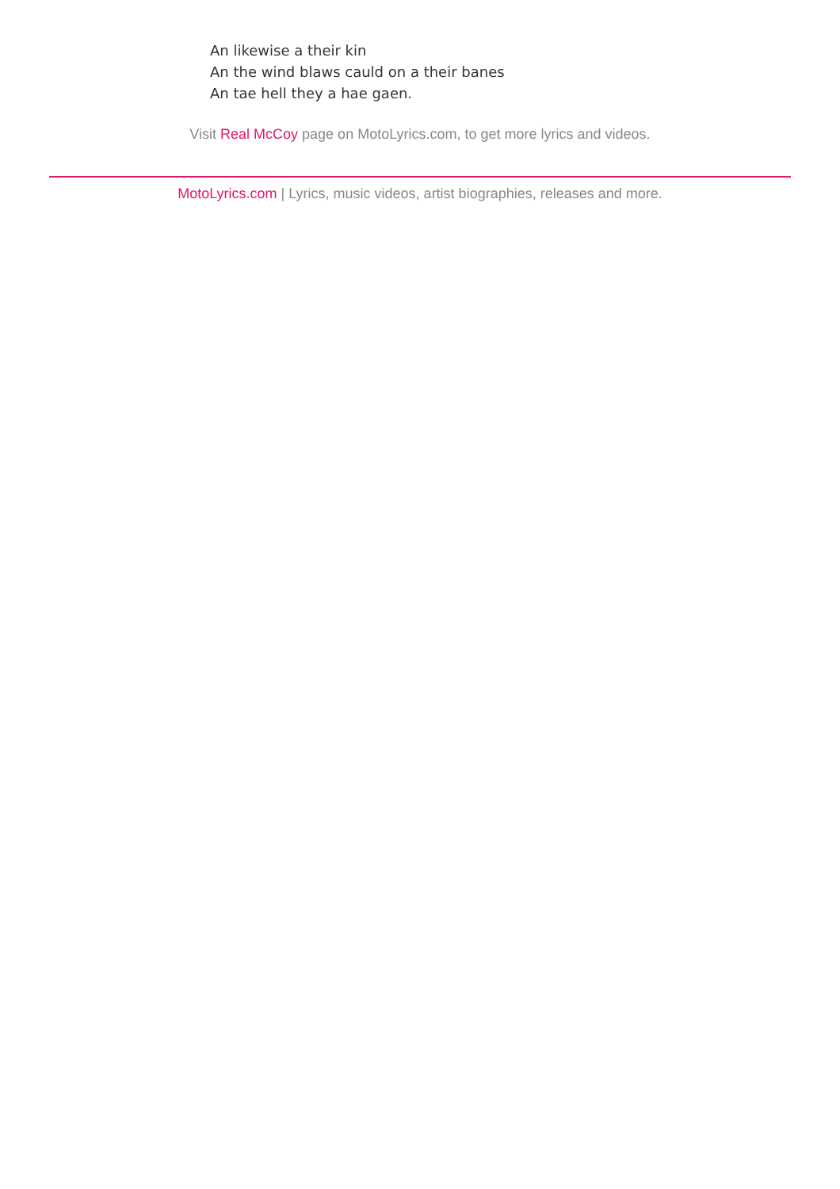An likewise a their kin
An the wind blaws cauld on a their banes
An tae hell they a hae gaen.
Visit Real McCoy page on MotoLyrics.com, to get more lyrics and videos.
MotoLyrics.com | Lyrics, music videos, artist biographies, releases and more.